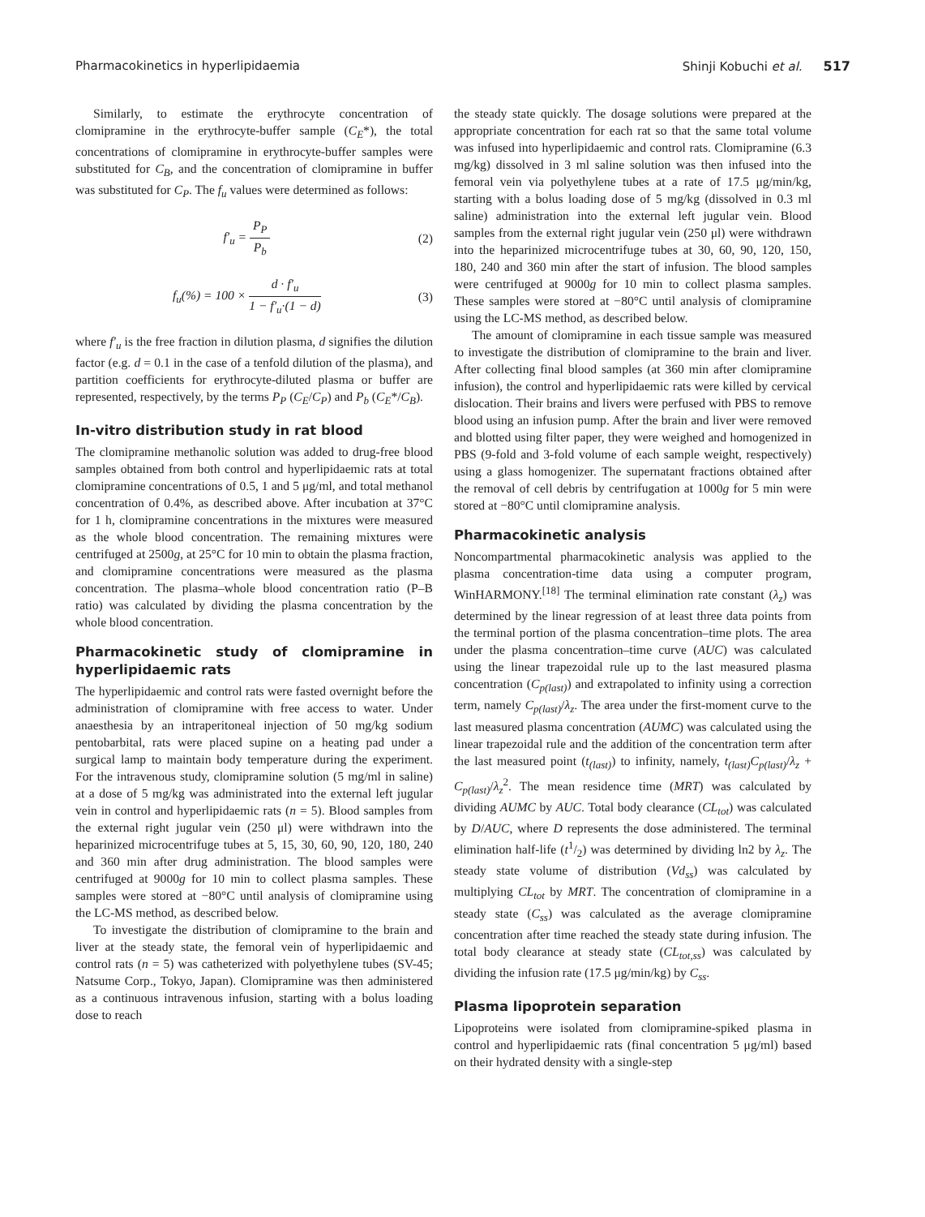Pharmacokinetics in hyperlipidaemia Shinji Kobuchi et al. 517
Similarly, to estimate the erythrocyte concentration of clomipramine in the erythrocyte-buffer sample (C<sub>E</sub>*), the total concentrations of clomipramine in erythrocyte-buffer samples were substituted for C<sub>B</sub>, and the concentration of clomipramine in buffer was substituted for C<sub>P</sub>. The f<sub>u</sub> values were determined as follows:
f′<sub>u</sub> = P<sub>P</sub> P<sub>b</sub> (2)
f<sub>u</sub>(%) = 100 × d · f′<sub>u</sub> 1 − f′<sub>u</sub>·(1 − d) (3)
where f′<sub>u</sub> is the free fraction in dilution plasma, d signifies the dilution factor (e.g. d = 0.1 in the case of a tenfold dilution of the plasma), and partition coefficients for erythrocyte-diluted plasma or buffer are represented, respectively, by the terms P<sub>P</sub> (C<sub>E</sub>/C<sub>P</sub>) and P<sub>b</sub> (C<sub>E</sub>*/C<sub>B</sub>).
In-vitro distribution study in rat blood
The clomipramine methanolic solution was added to drug-free blood samples obtained from both control and hyperlipidaemic rats at total clomipramine concentrations of 0.5, 1 and 5 μg/ml, and total methanol concentration of 0.4%, as described above. After incubation at 37°C for 1 h, clomipramine concentrations in the mixtures were measured as the whole blood concentration. The remaining mixtures were centrifuged at 2500g, at 25°C for 10 min to obtain the plasma fraction, and clomipramine concentrations were measured as the plasma concentration. The plasma–whole blood concentration ratio (P–B ratio) was calculated by dividing the plasma concentration by the whole blood concentration.
Pharmacokinetic study of clomipramine in hyperlipidaemic rats
The hyperlipidaemic and control rats were fasted overnight before the administration of clomipramine with free access to water. Under anaesthesia by an intraperitoneal injection of 50 mg/kg sodium pentobarbital, rats were placed supine on a heating pad under a surgical lamp to maintain body temperature during the experiment. For the intravenous study, clomipramine solution (5 mg/ml in saline) at a dose of 5 mg/kg was administrated into the external left jugular vein in control and hyperlipidaemic rats (n = 5). Blood samples from the external right jugular vein (250 μl) were withdrawn into the heparinized microcentrifuge tubes at 5, 15, 30, 60, 90, 120, 180, 240 and 360 min after drug administration. The blood samples were centrifuged at 9000g for 10 min to collect plasma samples. These samples were stored at −80°C until analysis of clomipramine using the LC-MS method, as described below.
To investigate the distribution of clomipramine to the brain and liver at the steady state, the femoral vein of hyperlipidaemic and control rats (n = 5) was catheterized with polyethylene tubes (SV-45; Natsume Corp., Tokyo, Japan). Clomipramine was then administered as a continuous intravenous infusion, starting with a bolus loading dose to reach
the steady state quickly. The dosage solutions were prepared at the appropriate concentration for each rat so that the same total volume was infused into hyperlipidaemic and control rats. Clomipramine (6.3 mg/kg) dissolved in 3 ml saline solution was then infused into the femoral vein via polyethylene tubes at a rate of 17.5 μg/min/kg, starting with a bolus loading dose of 5 mg/kg (dissolved in 0.3 ml saline) administration into the external left jugular vein. Blood samples from the external right jugular vein (250 μl) were withdrawn into the heparinized microcentrifuge tubes at 30, 60, 90, 120, 150, 180, 240 and 360 min after the start of infusion. The blood samples were centrifuged at 9000g for 10 min to collect plasma samples. These samples were stored at −80°C until analysis of clomipramine using the LC-MS method, as described below.
The amount of clomipramine in each tissue sample was measured to investigate the distribution of clomipramine to the brain and liver. After collecting final blood samples (at 360 min after clomipramine infusion), the control and hyperlipidaemic rats were killed by cervical dislocation. Their brains and livers were perfused with PBS to remove blood using an infusion pump. After the brain and liver were removed and blotted using filter paper, they were weighed and homogenized in PBS (9-fold and 3-fold volume of each sample weight, respectively) using a glass homogenizer. The supernatant fractions obtained after the removal of cell debris by centrifugation at 1000g for 5 min were stored at −80°C until clomipramine analysis.
Pharmacokinetic analysis
Noncompartmental pharmacokinetic analysis was applied to the plasma concentration-time data using a computer program, WinHARMONY.<sup>[18]</sup> The terminal elimination rate constant (λ<sub>z</sub>) was determined by the linear regression of at least three data points from the terminal portion of the plasma concentration–time plots. The area under the plasma concentration–time curve (AUC) was calculated using the linear trapezoidal rule up to the last measured plasma concentration (C<sub>p(last)</sub>) and extrapolated to infinity using a correction term, namely C<sub>p(last)</sub>/λ<sub>z</sub>. The area under the first-moment curve to the last measured plasma concentration (AUMC) was calculated using the linear trapezoidal rule and the addition of the concentration term after the last measured point (t<sub>(last)</sub>) to infinity, namely, t<sub>(last)</sub>C<sub>p(last)</sub>/λ<sub>z</sub> + C<sub>p(last)</sub>/λ<sub>z</sub><sup>2</sup>. The mean residence time (MRT) was calculated by dividing AUMC by AUC. Total body clearance (CL<sub>tot</sub>) was calculated by D/AUC, where D represents the dose administered. The terminal elimination half-life (t1/2) was determined by dividing ln2 by λ<sub>z</sub>. The steady state volume of distribution (Vd<sub>ss</sub>) was calculated by multiplying CL<sub>tot</sub> by MRT. The concentration of clomipramine in a steady state (C<sub>ss</sub>) was calculated as the average clomipramine concentration after time reached the steady state during infusion. The total body clearance at steady state (CL<sub>tot,ss</sub>) was calculated by dividing the infusion rate (17.5 μg/min/kg) by C<sub>ss</sub>.
Plasma lipoprotein separation
Lipoproteins were isolated from clomipramine-spiked plasma in control and hyperlipidaemic rats (final concentration 5 μg/ml) based on their hydrated density with a single-step